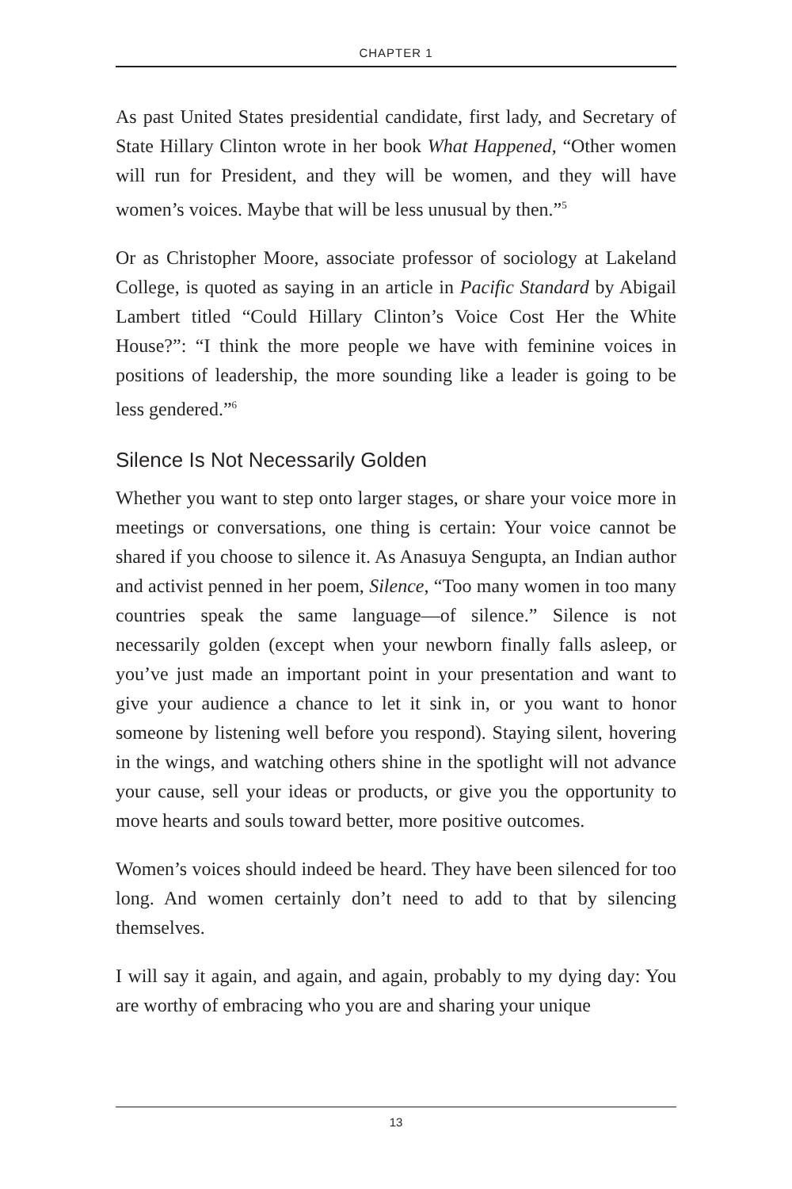CHAPTER 1
As past United States presidential candidate, first lady, and Secretary of State Hillary Clinton wrote in her book What Happened, “Other women will run for President, and they will be women, and they will have women’s voices. Maybe that will be less unusual by then.”<sup>5</sup>
Or as Christopher Moore, associate professor of sociology at Lakeland College, is quoted as saying in an article in Pacific Standard by Abigail Lambert titled “Could Hillary Clinton’s Voice Cost Her the White House?”: “I think the more people we have with feminine voices in positions of leadership, the more sounding like a leader is going to be less gendered.”<sup>6</sup>
Silence Is Not Necessarily Golden
Whether you want to step onto larger stages, or share your voice more in meetings or conversations, one thing is certain: Your voice cannot be shared if you choose to silence it. As Anasuya Sengupta, an Indian author and activist penned in her poem, Silence, “Too many women in too many countries speak the same language—of silence.” Silence is not necessarily golden (except when your newborn finally falls asleep, or you’ve just made an important point in your presentation and want to give your audience a chance to let it sink in, or you want to honor someone by listening well before you respond). Staying silent, hovering in the wings, and watching others shine in the spotlight will not advance your cause, sell your ideas or products, or give you the opportunity to move hearts and souls toward better, more positive outcomes.
Women’s voices should indeed be heard. They have been silenced for too long. And women certainly don’t need to add to that by silencing themselves.
I will say it again, and again, and again, probably to my dying day: You are worthy of embracing who you are and sharing your unique
13